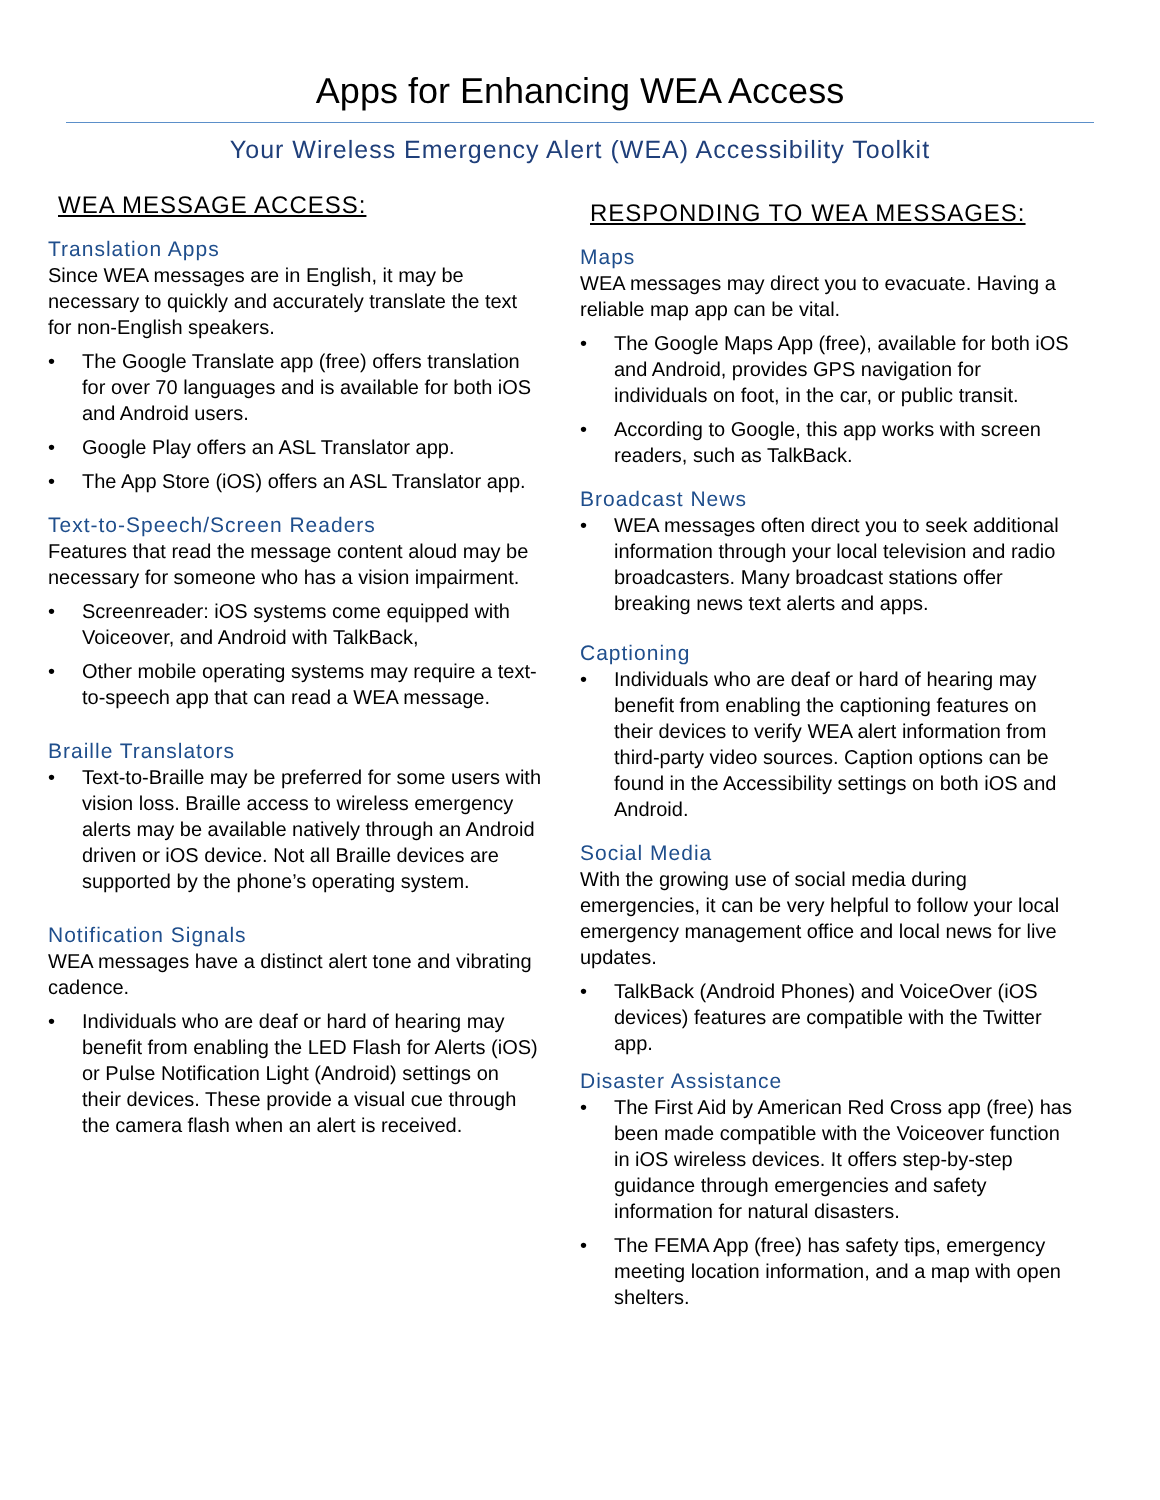Apps for Enhancing WEA Access
Your Wireless Emergency Alert (WEA) Accessibility Toolkit
WEA MESSAGE ACCESS:
Translation Apps
Since WEA messages are in English, it may be necessary to quickly and accurately translate the text for non-English speakers.
• The Google Translate app (free) offers translation for over 70 languages and is available for both iOS and Android users.
• Google Play offers an ASL Translator app.
• The App Store (iOS) offers an ASL Translator app.
Text-to-Speech/Screen Readers
Features that read the message content aloud may be necessary for someone who has a vision impairment.
• Screenreader: iOS systems come equipped with Voiceover, and Android with TalkBack,
• Other mobile operating systems may require a text-to-speech app that can read a WEA message.
Braille Translators
• Text-to-Braille may be preferred for some users with vision loss. Braille access to wireless emergency alerts may be available natively through an Android driven or iOS device. Not all Braille devices are supported by the phone’s operating system.
Notification Signals
WEA messages have a distinct alert tone and vibrating cadence.
• Individuals who are deaf or hard of hearing may benefit from enabling the LED Flash for Alerts (iOS) or Pulse Notification Light (Android) settings on their devices. These provide a visual cue through the camera flash when an alert is received.
RESPONDING TO WEA MESSAGES:
Maps
WEA messages may direct you to evacuate. Having a reliable map app can be vital.
• The Google Maps App (free), available for both iOS and Android, provides GPS navigation for individuals on foot, in the car, or public transit.
• According to Google, this app works with screen readers, such as TalkBack.
Broadcast News
• WEA messages often direct you to seek additional information through your local television and radio broadcasters. Many broadcast stations offer breaking news text alerts and apps.
Captioning
• Individuals who are deaf or hard of hearing may benefit from enabling the captioning features on their devices to verify WEA alert information from third-party video sources. Caption options can be found in the Accessibility settings on both iOS and Android.
Social Media
With the growing use of social media during emergencies, it can be very helpful to follow your local emergency management office and local news for live updates.
• TalkBack (Android Phones) and VoiceOver (iOS devices) features are compatible with the Twitter app.
Disaster Assistance
• The First Aid by American Red Cross app (free) has been made compatible with the Voiceover function in iOS wireless devices. It offers step-by-step guidance through emergencies and safety information for natural disasters.
• The FEMA App (free) has safety tips, emergency meeting location information, and a map with open shelters.